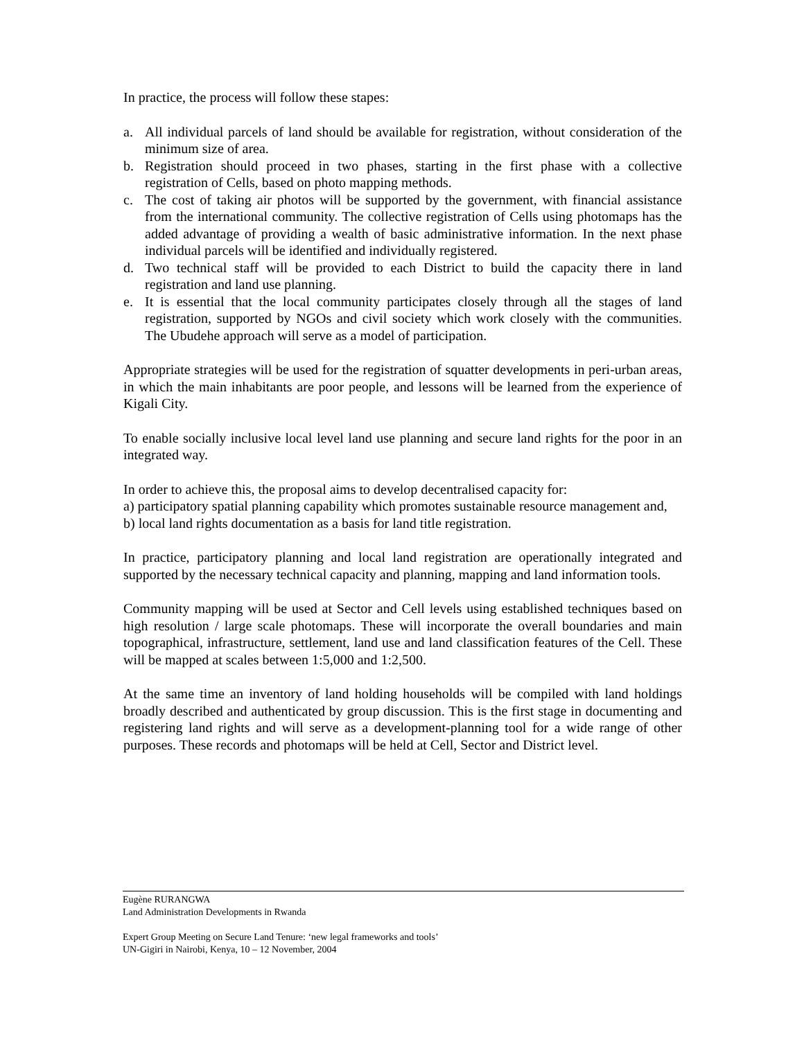In practice, the process will follow these stapes:
a. All individual parcels of land should be available for registration, without consideration of the minimum size of area.
b. Registration should proceed in two phases, starting in the first phase with a collective registration of Cells, based on photo mapping methods.
c. The cost of taking air photos will be supported by the government, with financial assistance from the international community. The collective registration of Cells using photomaps has the added advantage of providing a wealth of basic administrative information. In the next phase individual parcels will be identified and individually registered.
d. Two technical staff will be provided to each District to build the capacity there in land registration and land use planning.
e. It is essential that the local community participates closely through all the stages of land registration, supported by NGOs and civil society which work closely with the communities. The Ubudehe approach will serve as a model of participation.
Appropriate strategies will be used for the registration of squatter developments in peri-urban areas, in which the main inhabitants are poor people, and lessons will be learned from the experience of Kigali City.
To enable socially inclusive local level land use planning and secure land rights for the poor in an integrated way.
In order to achieve this, the proposal aims to develop decentralised capacity for:
a) participatory spatial planning capability which promotes sustainable resource management and,
b) local land rights documentation as a basis for land title registration.
In practice, participatory planning and local land registration are operationally integrated and supported by the necessary technical capacity and planning, mapping and land information tools.
Community mapping will be used at Sector and Cell levels using established techniques based on high resolution / large scale photomaps. These will incorporate the overall boundaries and main topographical, infrastructure, settlement, land use and land classification features of the Cell. These will be mapped at scales between 1:5,000 and 1:2,500.
At the same time an inventory of land holding households will be compiled with land holdings broadly described and authenticated by group discussion. This is the first stage in documenting and registering land rights and will serve as a development-planning tool for a wide range of other purposes. These records and photomaps will be held at Cell, Sector and District level.
Eugène RURANGWA
Land Administration Developments in Rwanda
Expert Group Meeting on Secure Land Tenure: ‘new legal frameworks and tools’
UN-Gigiri in Nairobi, Kenya, 10 – 12 November, 2004